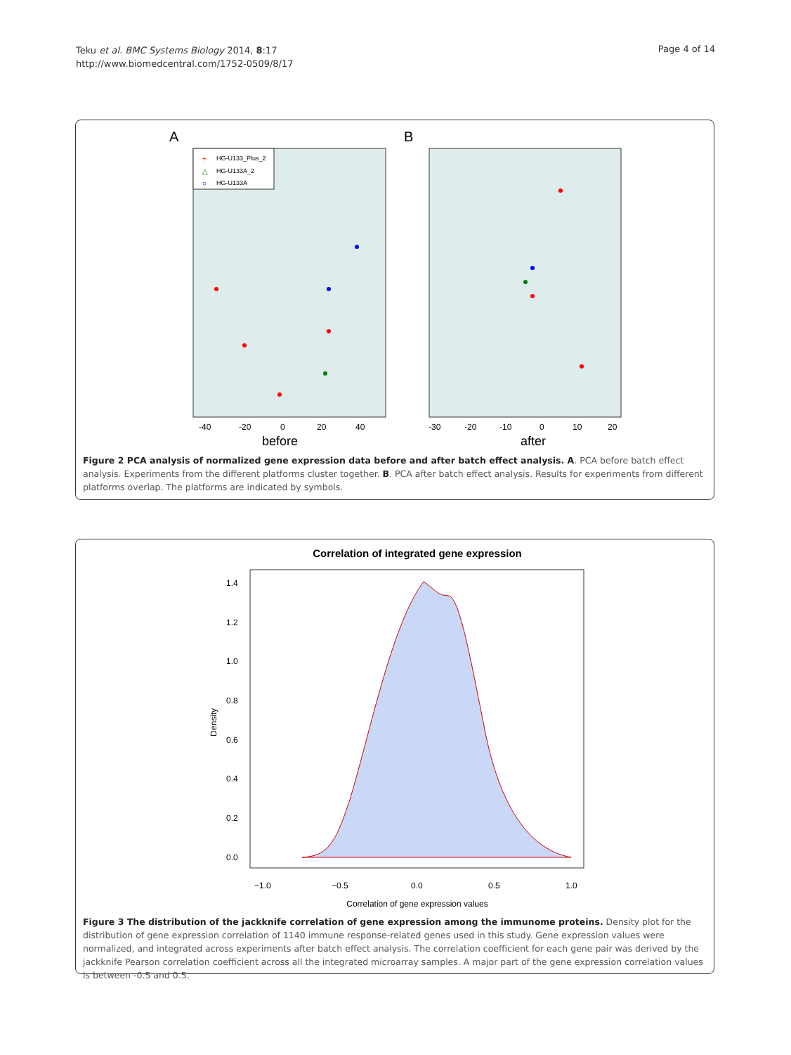Teku et al. BMC Systems Biology 2014, 8:17
http://www.biomedcentral.com/1752-0509/8/17
Page 4 of 14
A
B
HG-U133_Plus_2
HG-U133A_2
HG-U133A
+
△
○
-40
-20
0
20
40
-30
-20
-10
0
10
20
before
after
Figure 2 PCA analysis of normalized gene expression data before and after batch effect analysis. A. PCA before batch effect analysis. Experiments from the different platforms cluster together. B. PCA after batch effect analysis. Results for experiments from different platforms overlap. The platforms are indicated by symbols.
Correlation of integrated gene expression
1.4
1.2
1.0
0.8
0.6
0.4
0.2
0.0
−1.0
−0.5
0.0
0.5
1.0
Density
Correlation of gene expression values
Figure 3 The distribution of the jackknife correlation of gene expression among the immunome proteins. Density plot for the distribution of gene expression correlation of 1140 immune response-related genes used in this study. Gene expression values were normalized, and integrated across experiments after batch effect analysis. The correlation coefficient for each gene pair was derived by the jackknife Pearson correlation coefficient across all the integrated microarray samples. A major part of the gene expression correlation values is between -0.5 and 0.5.